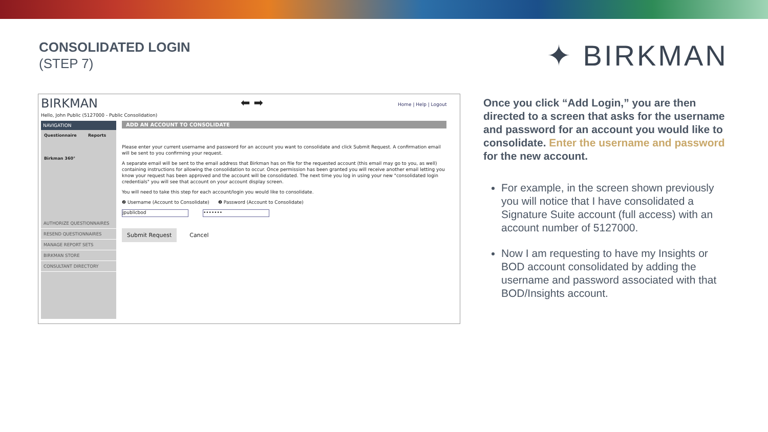CONSOLIDATED LOGIN
(STEP 7)
✦ BIRKMAN
BIRKMAN ⬅ ➡ Home | Help | Logout
Hello, John Public (5127000 - Public Consolidation)
NAVIGATION
Questionnaire Reports
Birkman 360°
AUTHORIZE QUESTIONNAIRES
RESEND QUESTIONNAIRES
MANAGE REPORT SETS
BIRKMAN STORE
CONSULTANT DIRECTORY
ADD AN ACCOUNT TO CONSOLIDATE
Please enter your current username and password for an account you want to consolidate and click Submit Request. A confirmation email will be sent to you confirming your request.
A separate email will be sent to the email address that Birkman has on file for the requested account (this email may go to you, as well) containing instructions for allowing the consolidation to occur. Once permission has been granted you will receive another email letting you know your request has been approved and the account will be consolidated. The next time you log in using your new "consolidated login credentials" you will see that account on your account display screen.
You will need to take this step for each account/login you would like to consolidate.
❷ Username (Account to Consolidate) ❷ Password (Account to Consolidate)
jpublicbod •••••••
Submit Request Cancel
Once you click “Add Login,” you are then directed to a screen that asks for the username and password for an account you would like to consolidate. Enter the username and password for the new account.
For example, in the screen shown previously you will notice that I have consolidated a Signature Suite account (full access) with an account number of 5127000.
Now I am requesting to have my Insights or BOD account consolidated by adding the username and password associated with that BOD/Insights account.